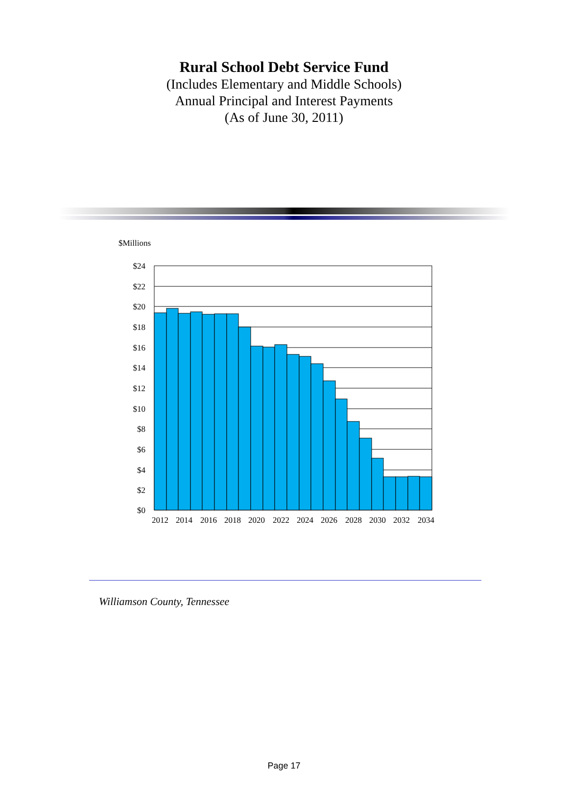Rural School Debt Service Fund
(Includes Elementary and Middle Schools)
Annual Principal and Interest Payments
(As of June 30, 2011)
$Millions
$24
$22
$20
$18
$16
$14
$12
$10
$8
$6
$4
$2
$0
2012
2014
2016
2018
2020
2022
2024
2026
2028
2030
2032
2034
Williamson County, Tennessee
Page 17